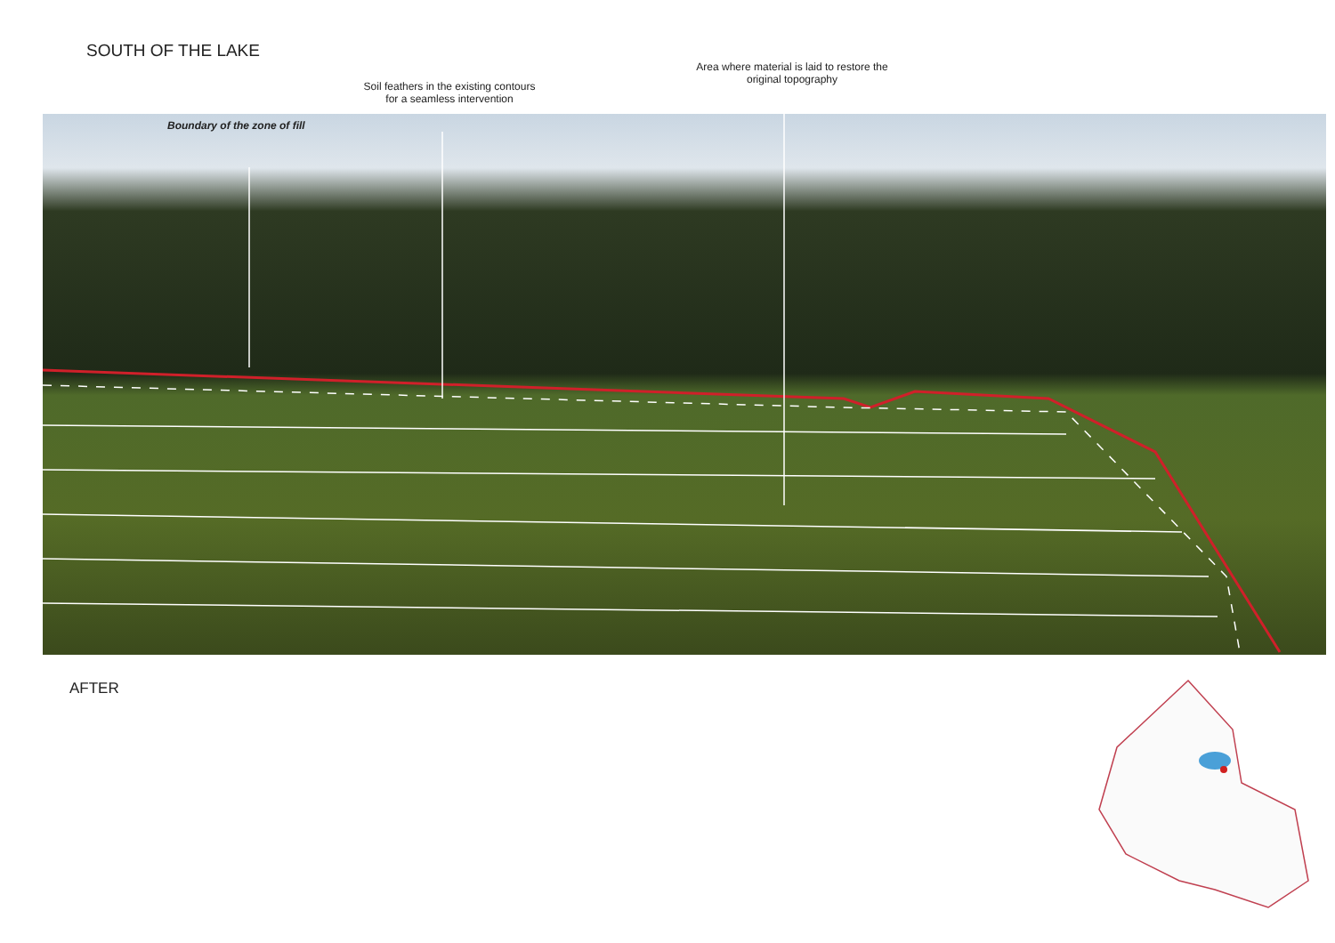SOUTH OF THE LAKE
Soil feathers in the existing contours
for a seamless intervention
Area where material is laid to restore the
original topography
Boundary of the zone of fill
AFTER